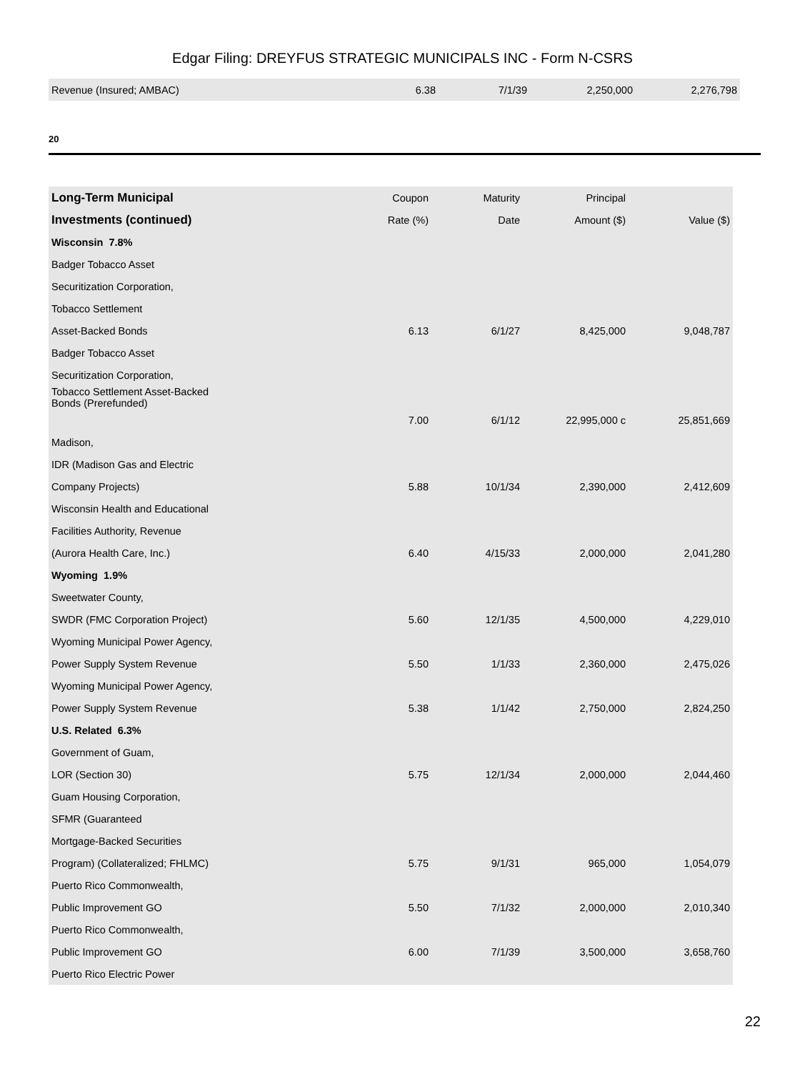Edgar Filing: DREYFUS STRATEGIC MUNICIPALS INC - Form N-CSRS
| Revenue (Insured; AMBAC) | 6.38 | 7/1/39 | 2,250,000 | 2,276,798 |
20
| Long-Term Municipal | Coupon | Maturity | Principal | |
| --- | --- | --- | --- | --- |
| Investments (continued) | Rate (%) | Date | Amount ($) | Value ($) |
| Wisconsin 7.8% | | | | |
| Badger Tobacco Asset | | | | |
| Securitization Corporation, | | | | |
| Tobacco Settlement | | | | |
| Asset-Backed Bonds | 6.13 | 6/1/27 | 8,425,000 | 9,048,787 |
| Badger Tobacco Asset | | | | |
| Securitization Corporation, | | | | |
| Tobacco Settlement Asset-Backed Bonds (Prerefunded) | | | | |
| | 7.00 | 6/1/12 | 22,995,000 c | 25,851,669 |
| Madison, | | | | |
| IDR (Madison Gas and Electric | | | | |
| Company Projects) | 5.88 | 10/1/34 | 2,390,000 | 2,412,609 |
| Wisconsin Health and Educational | | | | |
| Facilities Authority, Revenue | | | | |
| (Aurora Health Care, Inc.) | 6.40 | 4/15/33 | 2,000,000 | 2,041,280 |
| Wyoming 1.9% | | | | |
| Sweetwater County, | | | | |
| SWDR (FMC Corporation Project) | 5.60 | 12/1/35 | 4,500,000 | 4,229,010 |
| Wyoming Municipal Power Agency, | | | | |
| Power Supply System Revenue | 5.50 | 1/1/33 | 2,360,000 | 2,475,026 |
| Wyoming Municipal Power Agency, | | | | |
| Power Supply System Revenue | 5.38 | 1/1/42 | 2,750,000 | 2,824,250 |
| U.S. Related 6.3% | | | | |
| Government of Guam, | | | | |
| LOR (Section 30) | 5.75 | 12/1/34 | 2,000,000 | 2,044,460 |
| Guam Housing Corporation, | | | | |
| SFMR (Guaranteed | | | | |
| Mortgage-Backed Securities | | | | |
| Program) (Collateralized; FHLMC) | 5.75 | 9/1/31 | 965,000 | 1,054,079 |
| Puerto Rico Commonwealth, | | | | |
| Public Improvement GO | 5.50 | 7/1/32 | 2,000,000 | 2,010,340 |
| Puerto Rico Commonwealth, | | | | |
| Public Improvement GO | 6.00 | 7/1/39 | 3,500,000 | 3,658,760 |
| Puerto Rico Electric Power | | | | |
22